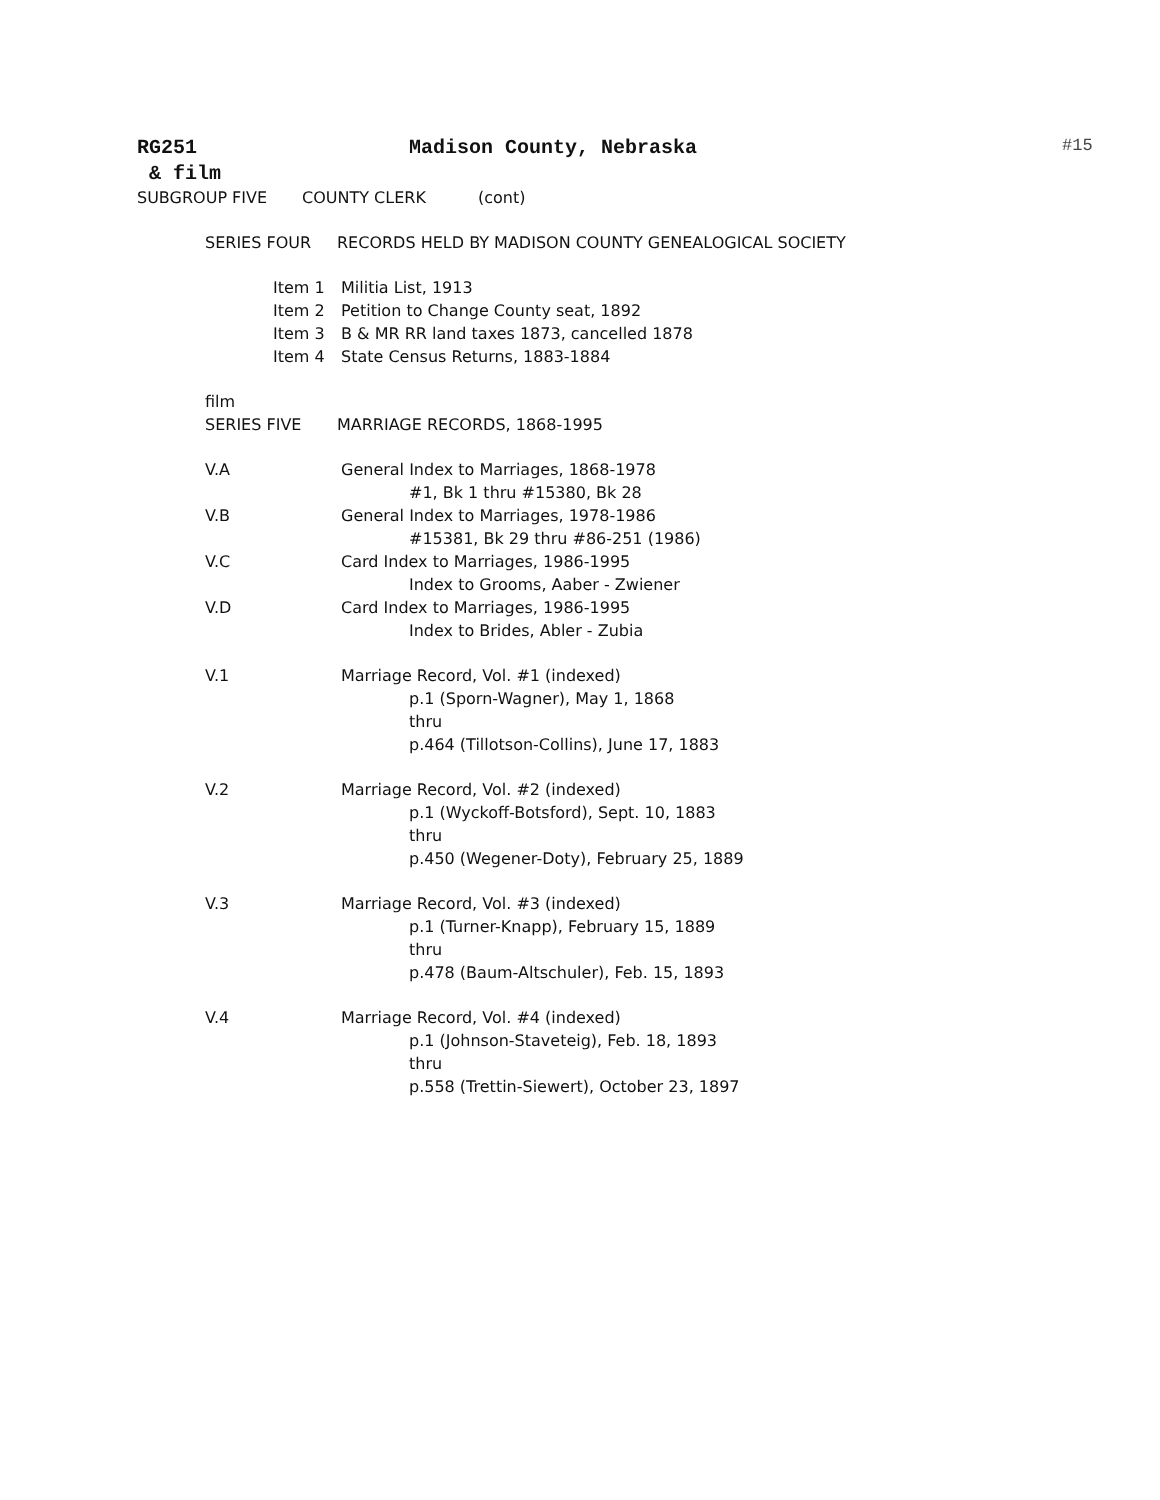RG251 Madison County, Nebraska #15
& film
SUBGROUP FIVE COUNTY CLERK (cont)
SERIES FOUR RECORDS HELD BY MADISON COUNTY GENEALOGICAL SOCIETY
Item 1 Militia List, 1913
Item 2 Petition to Change County seat, 1892
Item 3 B & MR RR land taxes 1873, cancelled 1878
Item 4 State Census Returns, 1883-1884
film
SERIES FIVE MARRIAGE RECORDS, 1868-1995
V.A General Index to Marriages, 1868-1978
#1, Bk 1 thru #15380, Bk 28
V.B General Index to Marriages, 1978-1986
#15381, Bk 29 thru #86-251 (1986)
V.C Card Index to Marriages, 1986-1995
Index to Grooms, Aaber - Zwiener
V.D Card Index to Marriages, 1986-1995
Index to Brides, Abler - Zubia
V.1 Marriage Record, Vol. #1 (indexed)
p.1 (Sporn-Wagner), May 1, 1868
thru
p.464 (Tillotson-Collins), June 17, 1883
V.2 Marriage Record, Vol. #2 (indexed)
p.1 (Wyckoff-Botsford), Sept. 10, 1883
thru
p.450 (Wegener-Doty), February 25, 1889
V.3 Marriage Record, Vol. #3 (indexed)
p.1 (Turner-Knapp), February 15, 1889
thru
p.478 (Baum-Altschuler), Feb. 15, 1893
V.4 Marriage Record, Vol. #4 (indexed)
p.1 (Johnson-Staveteig), Feb. 18, 1893
thru
p.558 (Trettin-Siewert), October 23, 1897